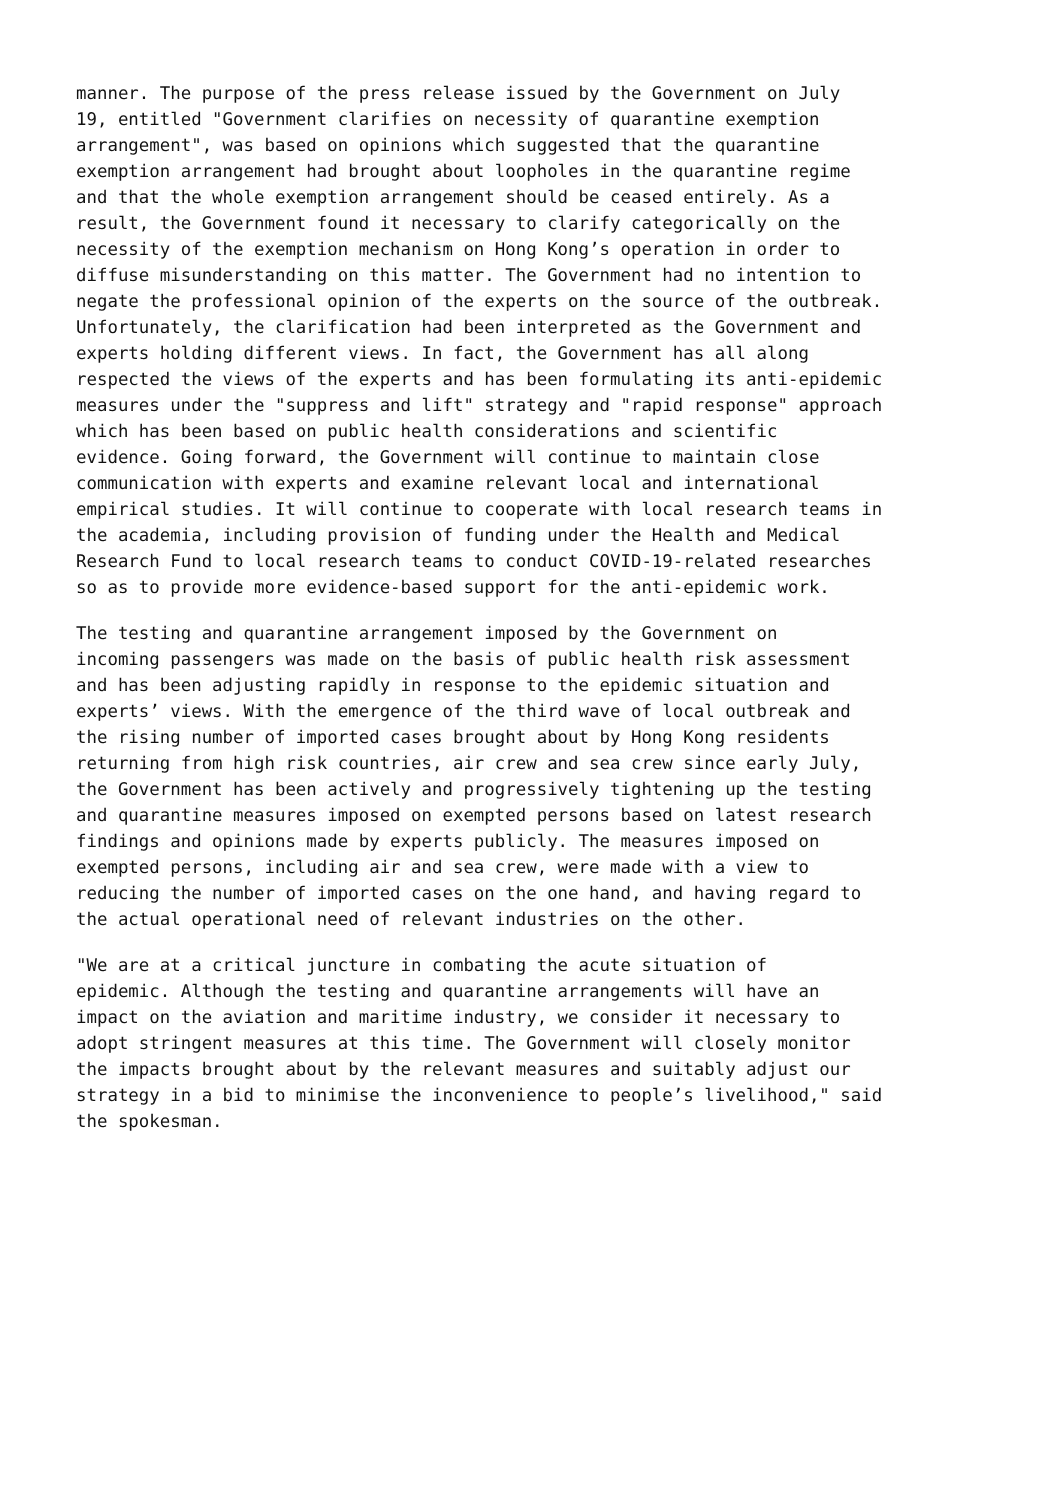manner. The purpose of the press release issued by the Government on July 19, entitled "Government clarifies on necessity of quarantine exemption arrangement", was based on opinions which suggested that the quarantine exemption arrangement had brought about loopholes in the quarantine regime and that the whole exemption arrangement should be ceased entirely. As a result, the Government found it necessary to clarify categorically on the necessity of the exemption mechanism on Hong Kong’s operation in order to diffuse misunderstanding on this matter. The Government had no intention to negate the professional opinion of the experts on the source of the outbreak. Unfortunately, the clarification had been interpreted as the Government and experts holding different views. In fact, the Government has all along respected the views of the experts and has been formulating its anti-epidemic measures under the "suppress and lift" strategy and "rapid response" approach which has been based on public health considerations and scientific evidence. Going forward, the Government will continue to maintain close communication with experts and examine relevant local and international empirical studies. It will continue to cooperate with local research teams in the academia, including provision of funding under the Health and Medical Research Fund to local research teams to conduct COVID-19-related researches so as to provide more evidence-based support for the anti-epidemic work.
The testing and quarantine arrangement imposed by the Government on incoming passengers was made on the basis of public health risk assessment and has been adjusting rapidly in response to the epidemic situation and experts’ views. With the emergence of the third wave of local outbreak and the rising number of imported cases brought about by Hong Kong residents returning from high risk countries, air crew and sea crew since early July, the Government has been actively and progressively tightening up the testing and quarantine measures imposed on exempted persons based on latest research findings and opinions made by experts publicly. The measures imposed on exempted persons, including air and sea crew, were made with a view to reducing the number of imported cases on the one hand, and having regard to the actual operational need of relevant industries on the other.
"We are at a critical juncture in combating the acute situation of epidemic. Although the testing and quarantine arrangements will have an impact on the aviation and maritime industry, we consider it necessary to adopt stringent measures at this time. The Government will closely monitor the impacts brought about by the relevant measures and suitably adjust our strategy in a bid to minimise the inconvenience to people’s livelihood," said the spokesman.